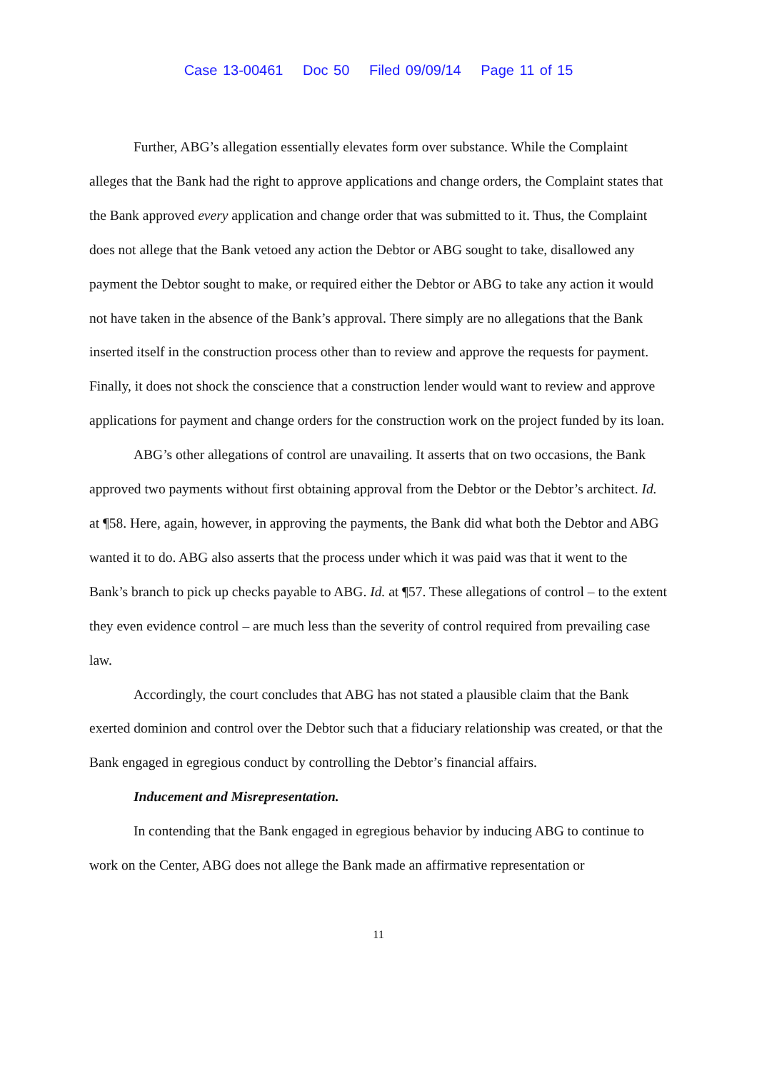Case 13-00461 Doc 50 Filed 09/09/14 Page 11 of 15
Further, ABG’s allegation essentially elevates form over substance. While the Complaint alleges that the Bank had the right to approve applications and change orders, the Complaint states that the Bank approved every application and change order that was submitted to it. Thus, the Complaint does not allege that the Bank vetoed any action the Debtor or ABG sought to take, disallowed any payment the Debtor sought to make, or required either the Debtor or ABG to take any action it would not have taken in the absence of the Bank’s approval. There simply are no allegations that the Bank inserted itself in the construction process other than to review and approve the requests for payment. Finally, it does not shock the conscience that a construction lender would want to review and approve applications for payment and change orders for the construction work on the project funded by its loan.
ABG’s other allegations of control are unavailing. It asserts that on two occasions, the Bank approved two payments without first obtaining approval from the Debtor or the Debtor’s architect. Id. at ¶58. Here, again, however, in approving the payments, the Bank did what both the Debtor and ABG wanted it to do. ABG also asserts that the process under which it was paid was that it went to the Bank’s branch to pick up checks payable to ABG. Id. at ¶57. These allegations of control – to the extent they even evidence control – are much less than the severity of control required from prevailing case law.
Accordingly, the court concludes that ABG has not stated a plausible claim that the Bank exerted dominion and control over the Debtor such that a fiduciary relationship was created, or that the Bank engaged in egregious conduct by controlling the Debtor’s financial affairs.
Inducement and Misrepresentation.
In contending that the Bank engaged in egregious behavior by inducing ABG to continue to work on the Center, ABG does not allege the Bank made an affirmative representation or
11